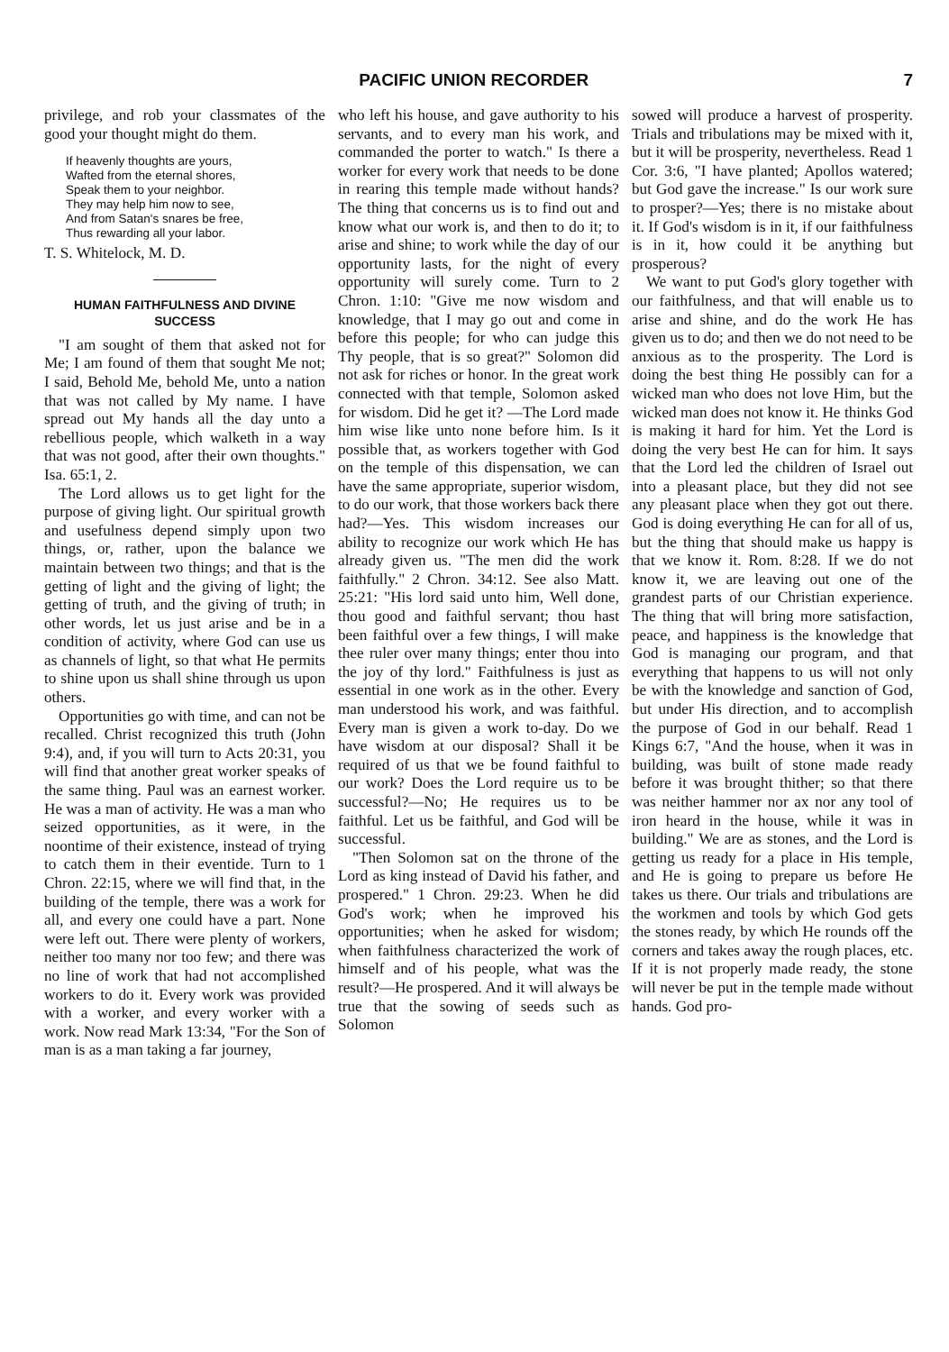PACIFIC UNION RECORDER 7
privilege, and rob your classmates of the good your thought might do them.
If heavenly thoughts are yours,
Wafted from the eternal shores,
Speak them to your neighbor.
They may help him now to see,
And from Satan's snares be free,
Thus rewarding all your labor.
T. S. Whitelock, M. D.
HUMAN FAITHFULNESS AND DIVINE SUCCESS
"I am sought of them that asked not for Me; I am found of them that sought Me not; I said, Behold Me, behold Me, unto a nation that was not called by My name. I have spread out My hands all the day unto a rebellious people, which walketh in a way that was not good, after their own thoughts." Isa. 65:1, 2.
The Lord allows us to get light for the purpose of giving light. Our spiritual growth and usefulness depend simply upon two things, or, rather, upon the balance we maintain between two things; and that is the getting of light and the giving of light; the getting of truth, and the giving of truth; in other words, let us just arise and be in a condition of activity, where God can use us as channels of light, so that what He permits to shine upon us shall shine through us upon others.
Opportunities go with time, and can not be recalled. Christ recognized this truth (John 9:4), and, if you will turn to Acts 20:31, you will find that another great worker speaks of the same thing. Paul was an earnest worker. He was a man of activity. He was a man who seized opportunities, as it were, in the noontime of their existence, instead of trying to catch them in their eventide. Turn to 1 Chron. 22:15, where we will find that, in the building of the temple, there was a work for all, and every one could have a part. None were left out. There were plenty of workers, neither too many nor too few; and there was no line of work that had not accomplished workers to do it. Every work was provided with a worker, and every worker with a work. Now read Mark 13:34, "For the Son of man is as a man taking a far journey,
who left his house, and gave authority to his servants, and to every man his work, and commanded the porter to watch." Is there a worker for every work that needs to be done in rearing this temple made without hands? The thing that concerns us is to find out and know what our work is, and then to do it; to arise and shine; to work while the day of our opportunity lasts, for the night of every opportunity will surely come. Turn to 2 Chron. 1:10: "Give me now wisdom and knowledge, that I may go out and come in before this people; for who can judge this Thy people, that is so great?" Solomon did not ask for riches or honor. In the great work connected with that temple, Solomon asked for wisdom. Did he get it? —The Lord made him wise like unto none before him. Is it possible that, as workers together with God on the temple of this dispensation, we can have the same appropriate, superior wisdom, to do our work, that those workers back there had?—Yes. This wisdom increases our ability to recognize our work which He has already given us. "The men did the work faithfully." 2 Chron. 34:12. See also Matt. 25:21: "His lord said unto him, Well done, thou good and faithful servant; thou hast been faithful over a few things, I will make thee ruler over many things; enter thou into the joy of thy lord." Faithfulness is just as essential in one work as in the other. Every man understood his work, and was faithful. Every man is given a work to-day. Do we have wisdom at our disposal? Shall it be required of us that we be found faithful to our work? Does the Lord require us to be successful?—No; He requires us to be faithful. Let us be faithful, and God will be successful.
"Then Solomon sat on the throne of the Lord as king instead of David his father, and prospered." 1 Chron. 29:23. When he did God's work; when he improved his opportunities; when he asked for wisdom; when faithfulness characterized the work of himself and of his people, what was the result?—He prospered. And it will always be true that the sowing of seeds such as Solomon
sowed will produce a harvest of prosperity. Trials and tribulations may be mixed with it, but it will be prosperity, nevertheless. Read 1 Cor. 3:6, "I have planted; Apollos watered; but God gave the increase." Is our work sure to prosper?—Yes; there is no mistake about it. If God's wisdom is in it, if our faithfulness is in it, how could it be anything but prosperous?
We want to put God's glory together with our faithfulness, and that will enable us to arise and shine, and do the work He has given us to do; and then we do not need to be anxious as to the prosperity. The Lord is doing the best thing He possibly can for a wicked man who does not love Him, but the wicked man does not know it. He thinks God is making it hard for him. Yet the Lord is doing the very best He can for him. It says that the Lord led the children of Israel out into a pleasant place, but they did not see any pleasant place when they got out there. God is doing everything He can for all of us, but the thing that should make us happy is that we know it. Rom. 8:28. If we do not know it, we are leaving out one of the grandest parts of our Christian experience. The thing that will bring more satisfaction, peace, and happiness is the knowledge that God is managing our program, and that everything that happens to us will not only be with the knowledge and sanction of God, but under His direction, and to accomplish the purpose of God in our behalf. Read 1 Kings 6:7, "And the house, when it was in building, was built of stone made ready before it was brought thither; so that there was neither hammer nor ax nor any tool of iron heard in the house, while it was in building." We are as stones, and the Lord is getting us ready for a place in His temple, and He is going to prepare us before He takes us there. Our trials and tribulations are the workmen and tools by which God gets the stones ready, by which He rounds off the corners and takes away the rough places, etc. If it is not properly made ready, the stone will never be put in the temple made without hands. God pro-